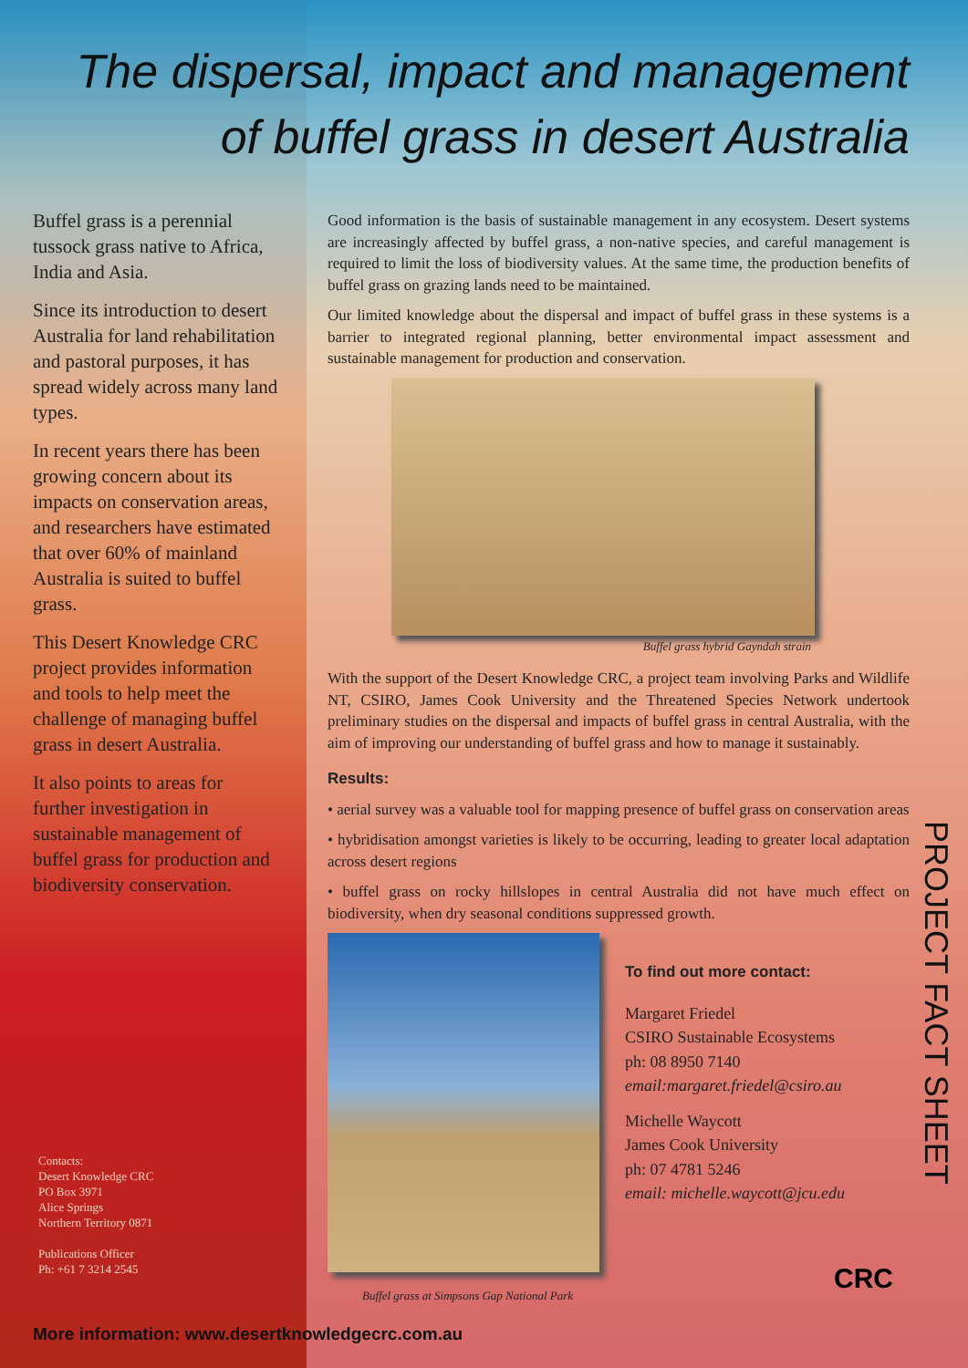The dispersal, impact and management
of buffel grass in desert Australia
Buffel grass is a perennial tussock grass native to Africa, India and Asia.
Since its introduction to desert Australia for land rehabilitation and pastoral purposes, it has spread widely across many land types.
In recent years there has been growing concern about its impacts on conservation areas, and researchers have estimated that over 60% of mainland Australia is suited to buffel grass.
This Desert Knowledge CRC project provides information and tools to help meet the challenge of managing buffel grass in desert Australia.
It also points to areas for further investigation in sustainable management of buffel grass for production and biodiversity conservation.
Contacts:
Desert Knowledge CRC
PO Box 3971
Alice Springs
Northern Territory 0871
Publications Officer
Ph: +61 7 3214 2545
Good information is the basis of sustainable management in any ecosystem. Desert systems are increasingly affected by buffel grass, a non-native species, and careful management is required to limit the loss of biodiversity values. At the same time, the production benefits of buffel grass on grazing lands need to be maintained.
Our limited knowledge about the dispersal and impact of buffel grass in these systems is a barrier to integrated regional planning, better environmental impact assessment and sustainable management for production and conservation.
Buffel grass hybrid Gayndah strain
With the support of the Desert Knowledge CRC, a project team involving Parks and Wildlife NT, CSIRO, James Cook University and the Threatened Species Network undertook preliminary studies on the dispersal and impacts of buffel grass in central Australia, with the aim of improving our understanding of buffel grass and how to manage it sustainably.
Results:
• aerial survey was a valuable tool for mapping presence of buffel grass on conservation areas
• hybridisation amongst varieties is likely to be occurring, leading to greater local adaptation across desert regions
• buffel grass on rocky hillslopes in central Australia did not have much effect on biodiversity, when dry seasonal conditions suppressed growth.
Buffel grass at Simpsons Gap National Park
To find out more contact:
Margaret Friedel
CSIRO Sustainable Ecosystems
ph: 08 8950 7140
email:margaret.friedel@csiro.au
Michelle Waycott
James Cook University
ph: 07 4781 5246
email: michelle.waycott@jcu.edu
PROJECT FACT SHEET
CRC
More information: www.desertknowledgecrc.com.au